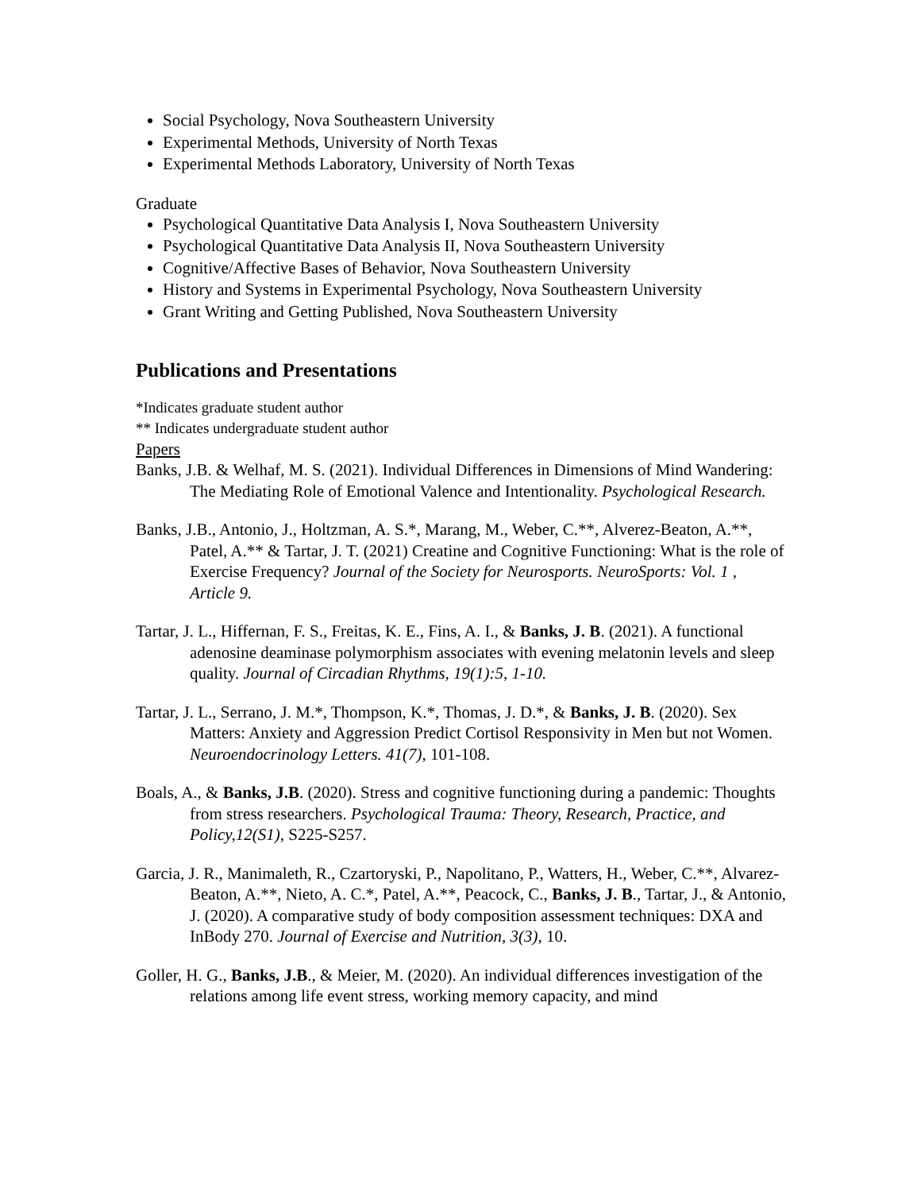Social Psychology, Nova Southeastern University
Experimental Methods, University of North Texas
Experimental Methods Laboratory, University of North Texas
Graduate
Psychological Quantitative Data Analysis I, Nova Southeastern University
Psychological Quantitative Data Analysis II, Nova Southeastern University
Cognitive/Affective Bases of Behavior, Nova Southeastern University
History and Systems in Experimental Psychology, Nova Southeastern University
Grant Writing and Getting Published, Nova Southeastern University
Publications and Presentations
*Indicates graduate student author
** Indicates undergraduate student author
Papers
Banks, J.B. & Welhaf, M. S. (2021). Individual Differences in Dimensions of Mind Wandering: The Mediating Role of Emotional Valence and Intentionality. Psychological Research.
Banks, J.B., Antonio, J., Holtzman, A. S.*, Marang, M., Weber, C.**, Alverez-Beaton, A.**, Patel, A.** & Tartar, J. T. (2021) Creatine and Cognitive Functioning: What is the role of Exercise Frequency? Journal of the Society for Neurosports. NeuroSports: Vol. 1 , Article 9.
Tartar, J. L., Hiffernan, F. S., Freitas, K. E., Fins, A. I., & Banks, J. B. (2021). A functional adenosine deaminase polymorphism associates with evening melatonin levels and sleep quality. Journal of Circadian Rhythms, 19(1):5, 1-10.
Tartar, J. L., Serrano, J. M.*, Thompson, K.*, Thomas, J. D.*, & Banks, J. B. (2020). Sex Matters: Anxiety and Aggression Predict Cortisol Responsivity in Men but not Women. Neuroendocrinology Letters. 41(7), 101-108.
Boals, A., & Banks, J.B. (2020). Stress and cognitive functioning during a pandemic: Thoughts from stress researchers. Psychological Trauma: Theory, Research, Practice, and Policy,12(S1), S225-S257.
Garcia, J. R., Manimaleth, R., Czartoryski, P., Napolitano, P., Watters, H., Weber, C.**, Alvarez-Beaton, A.**, Nieto, A. C.*, Patel, A.**, Peacock, C., Banks, J. B., Tartar, J., & Antonio, J. (2020). A comparative study of body composition assessment techniques: DXA and InBody 270. Journal of Exercise and Nutrition, 3(3), 10.
Goller, H. G., Banks, J.B., & Meier, M. (2020). An individual differences investigation of the relations among life event stress, working memory capacity, and mind